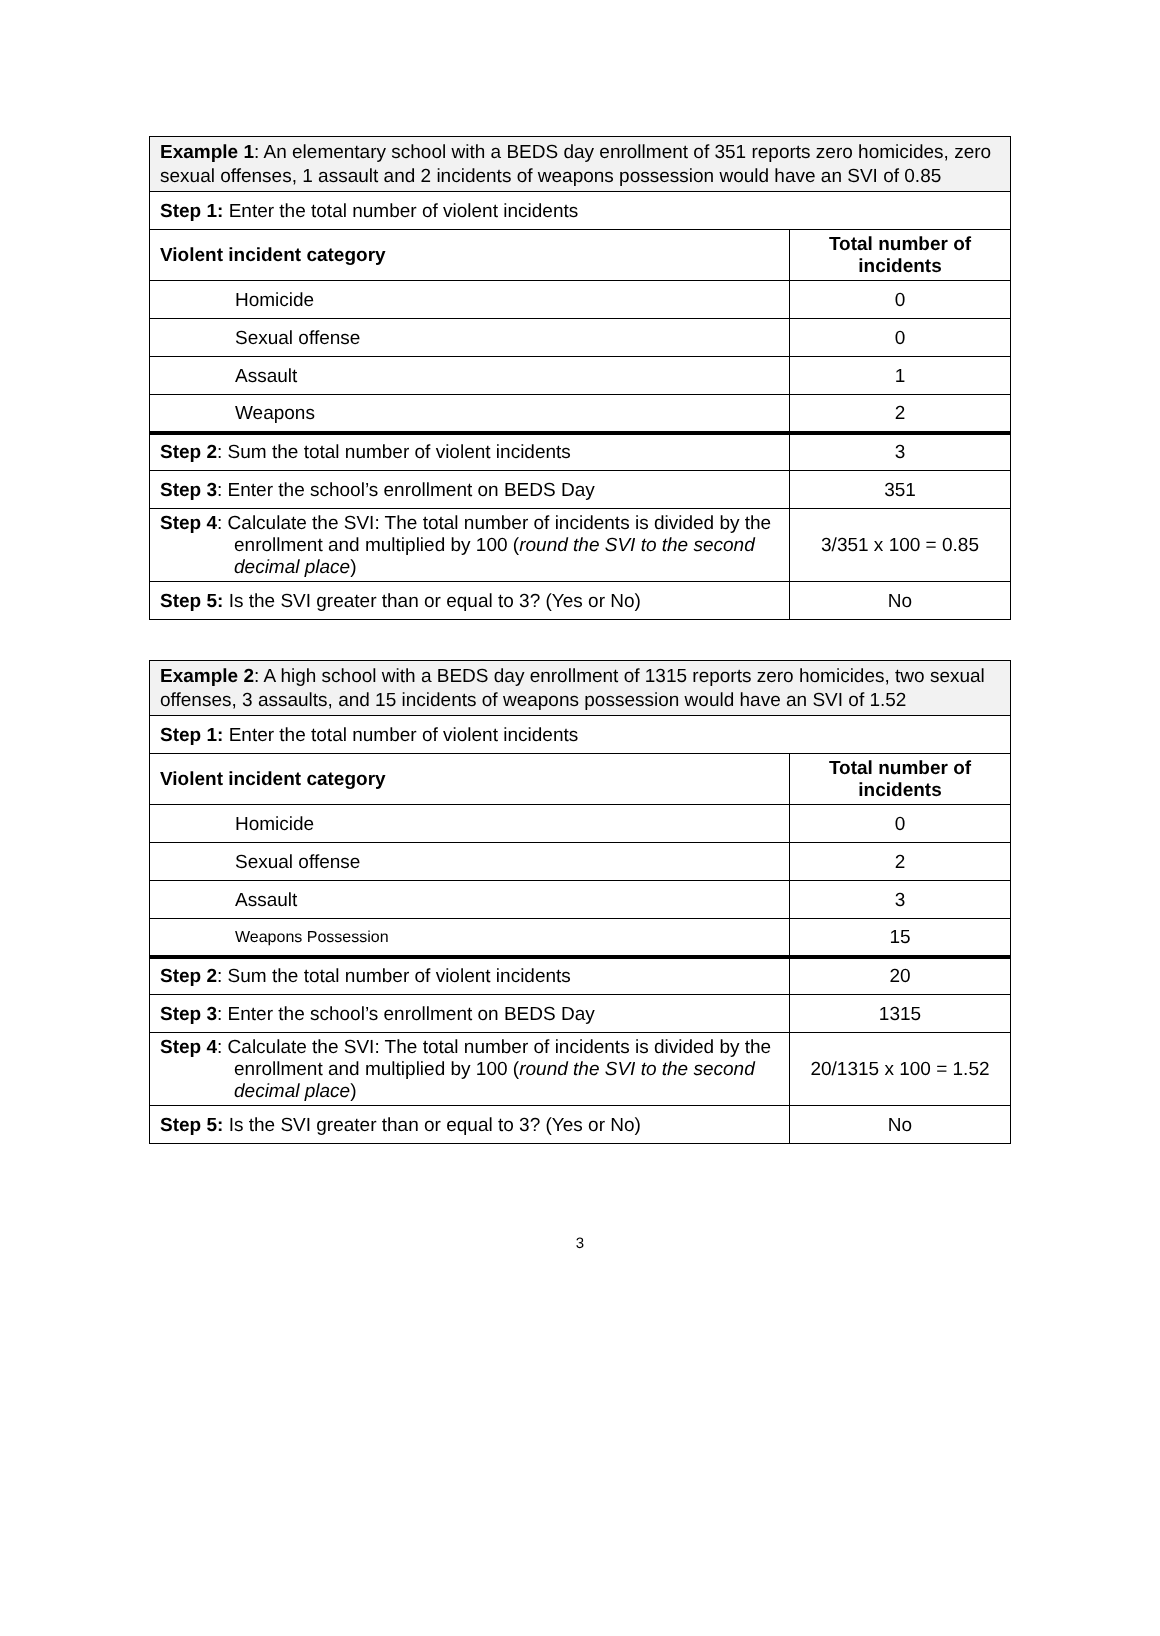| Example 1 : An elementary school with a BEDS day enrollment of 351 reports zero homicides, zero sexual offenses, 1 assault and 2 incidents of weapons possession would have an SVI of 0.85 | |
| Step 1: Enter the total number of violent incidents | |
| Violent incident category | Total number of incidents |
| Homicide | 0 |
| Sexual offense | 0 |
| Assault | 1 |
| Weapons | 2 |
| Step 2 : Sum the total number of violent incidents | 3 |
| Step 3 : Enter the school’s enrollment on BEDS Day | 351 |
| Step 4 : Calculate the SVI: The total number of incidents is divided by the enrollment and multiplied by 100 ( round the SVI to the second decimal place ) | 3/351 x 100 = 0.85 |
| Step 5: Is the SVI greater than or equal to 3? (Yes or No) | No |
| Example 2 : A high school with a BEDS day enrollment of 1315 reports zero homicides, two sexual offenses, 3 assaults, and 15 incidents of weapons possession would have an SVI of 1.52 | |
| Step 1: Enter the total number of violent incidents | |
| Violent incident category | Total number of incidents |
| Homicide | 0 |
| Sexual offense | 2 |
| Assault | 3 |
| Weapons Possession | 15 |
| Step 2 : Sum the total number of violent incidents | 20 |
| Step 3 : Enter the school’s enrollment on BEDS Day | 1315 |
| Step 4 : Calculate the SVI: The total number of incidents is divided by the enrollment and multiplied by 100 ( round the SVI to the second decimal place ) | 20/1315 x 100 = 1.52 |
| Step 5: Is the SVI greater than or equal to 3? (Yes or No) | No |
3